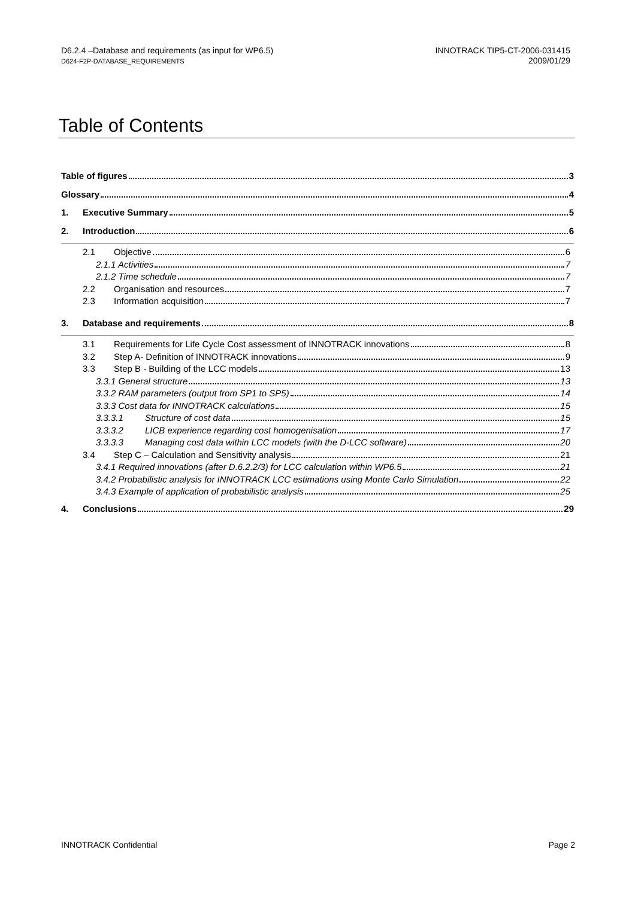D6.2.4 –Database and requirements (as input for WP6.5)
D624-F2P-DATABASE_REQUIREMENTS
INNOTRACK TIP5-CT-2006-031415
2009/01/29
Table of Contents
Table of figures 3
Glossary 4
1. Executive Summary 5
2. Introduction 6
2.1 Objective 6
2.1.1 Activities 7
2.1.2 Time schedule 7
2.2 Organisation and resources 7
2.3 Information acquisition 7
3. Database and requirements 8
3.1 Requirements for Life Cycle Cost assessment of INNOTRACK innovations 8
3.2 Step A- Definition of INNOTRACK innovations 9
3.3 Step B - Building of the LCC models 13
3.3.1 General structure 13
3.3.2 RAM parameters (output from SP1 to SP5) 14
3.3.3 Cost data for INNOTRACK calculations 15
3.3.3.1 Structure of cost data 15
3.3.3.2 LICB experience regarding cost homogenisation 17
3.3.3.3 Managing cost data within LCC models (with the D-LCC software) 20
3.4 Step C – Calculation and Sensitivity analysis 21
3.4.1 Required innovations (after D.6.2.2/3) for LCC calculation within WP6.5 21
3.4.2 Probabilistic analysis for INNOTRACK LCC estimations using Monte Carlo Simulation 22
3.4.3 Example of application of probabilistic analysis 25
4. Conclusions 29
INNOTRACK Confidential Page 2